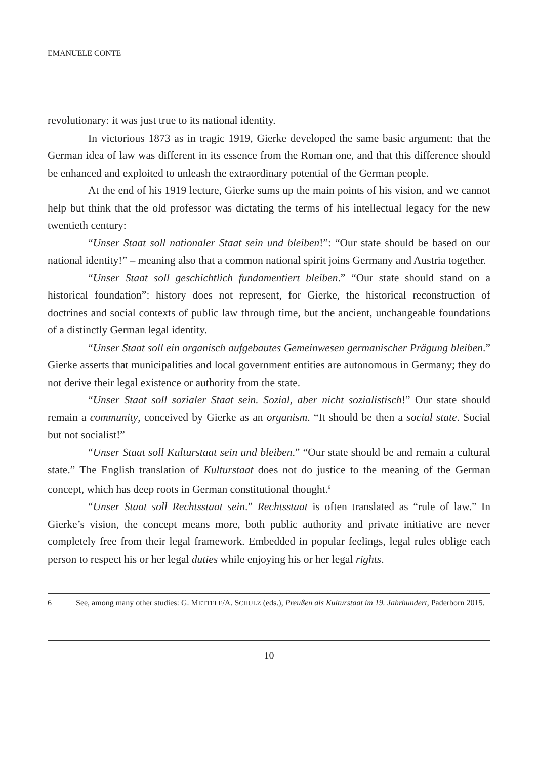EMANUELE CONTE
revolutionary: it was just true to its national identity.
In victorious 1873 as in tragic 1919, Gierke developed the same basic argument: that the German idea of law was different in its essence from the Roman one, and that this difference should be enhanced and exploited to unleash the extraordinary potential of the German people.
At the end of his 1919 lecture, Gierke sums up the main points of his vision, and we cannot help but think that the old professor was dictating the terms of his intellectual legacy for the new twentieth century:
“Unser Staat soll nationaler Staat sein und bleiben!”: “Our state should be based on our national identity!” – meaning also that a common national spirit joins Germany and Austria together.
“Unser Staat soll geschichtlich fundamentiert bleiben.” “Our state should stand on a historical foundation”: history does not represent, for Gierke, the historical reconstruction of doctrines and social contexts of public law through time, but the ancient, unchangeable foundations of a distinctly German legal identity.
“Unser Staat soll ein organisch aufgebautes Gemeinwesen germanischer Prägung bleiben.” Gierke asserts that municipalities and local government entities are autonomous in Germany; they do not derive their legal existence or authority from the state.
“Unser Staat soll sozialer Staat sein. Sozial, aber nicht sozialistisch!” Our state should remain a community, conceived by Gierke as an organism. “It should be then a social state. Social but not socialist!”
“Unser Staat soll Kulturstaat sein und bleiben.” “Our state should be and remain a cultural state.” The English translation of Kulturstaat does not do justice to the meaning of the German concept, which has deep roots in German constitutional thought.<sup>6</sup>
“Unser Staat soll Rechtsstaat sein.” Rechtsstaat is often translated as “rule of law.” In Gierke’s vision, the concept means more, both public authority and private initiative are never completely free from their legal framework. Embedded in popular feelings, legal rules oblige each person to respect his or her legal duties while enjoying his or her legal rights.
6 See, among many other studies: G. METTELE/A. SCHULZ (eds.), Preußen als Kulturstaat im 19. Jahrhundert, Paderborn 2015.
10